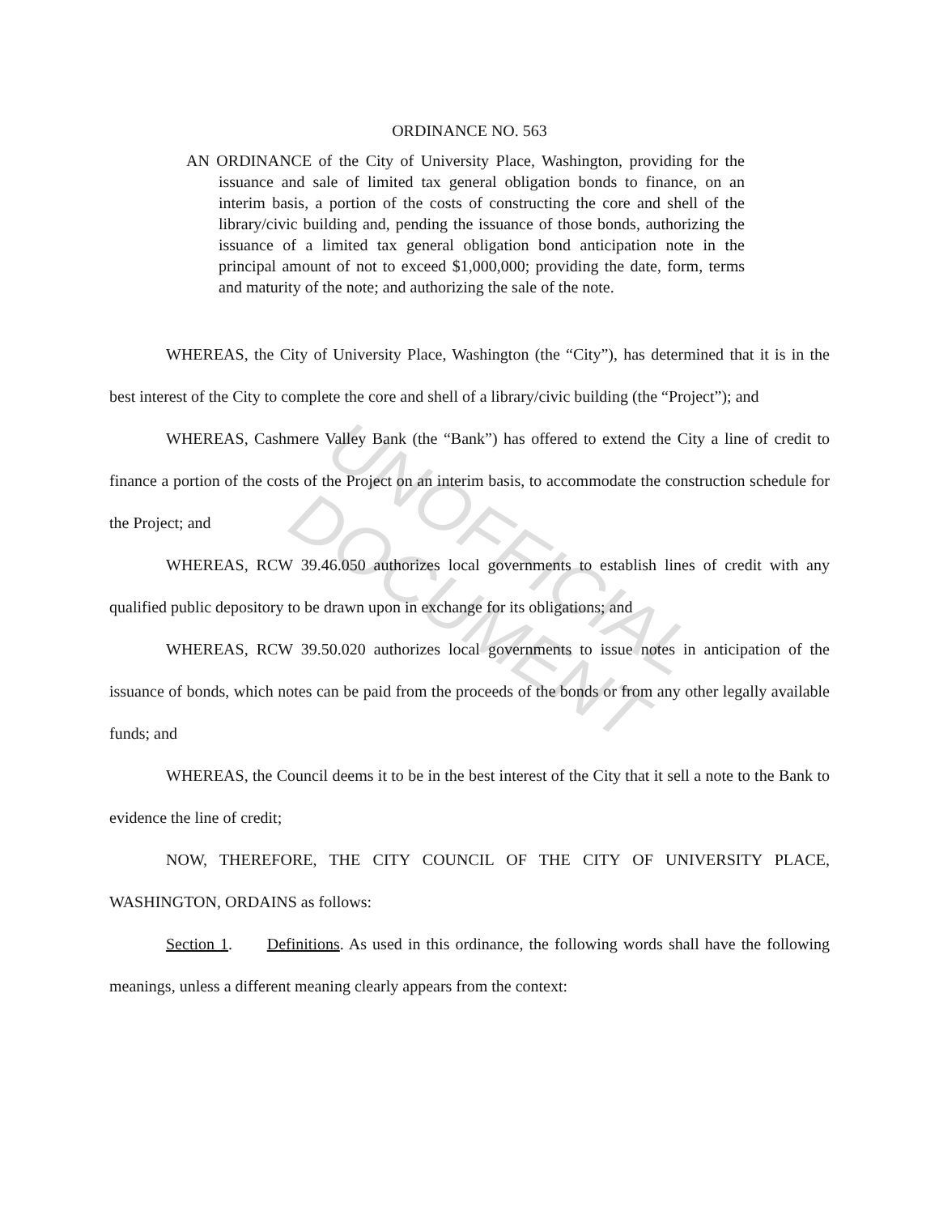ORDINANCE NO. 563
AN ORDINANCE of the City of University Place, Washington, providing for the issuance and sale of limited tax general obligation bonds to finance, on an interim basis, a portion of the costs of constructing the core and shell of the library/civic building and, pending the issuance of those bonds, authorizing the issuance of a limited tax general obligation bond anticipation note in the principal amount of not to exceed $1,000,000; providing the date, form, terms and maturity of the note; and authorizing the sale of the note.
WHEREAS, the City of University Place, Washington (the “City”), has determined that it is in the best interest of the City to complete the core and shell of a library/civic building (the “Project”); and
WHEREAS, Cashmere Valley Bank (the “Bank”) has offered to extend the City a line of credit to finance a portion of the costs of the Project on an interim basis, to accommodate the construction schedule for the Project; and
WHEREAS, RCW 39.46.050 authorizes local governments to establish lines of credit with any qualified public depository to be drawn upon in exchange for its obligations; and
WHEREAS, RCW 39.50.020 authorizes local governments to issue notes in anticipation of the issuance of bonds, which notes can be paid from the proceeds of the bonds or from any other legally available funds; and
WHEREAS, the Council deems it to be in the best interest of the City that it sell a note to the Bank to evidence the line of credit;
NOW, THEREFORE, THE CITY COUNCIL OF THE CITY OF UNIVERSITY PLACE, WASHINGTON, ORDAINS as follows:
Section 1. Definitions. As used in this ordinance, the following words shall have the following meanings, unless a different meaning clearly appears from the context:
UNOFFICIAL DOCUMENT